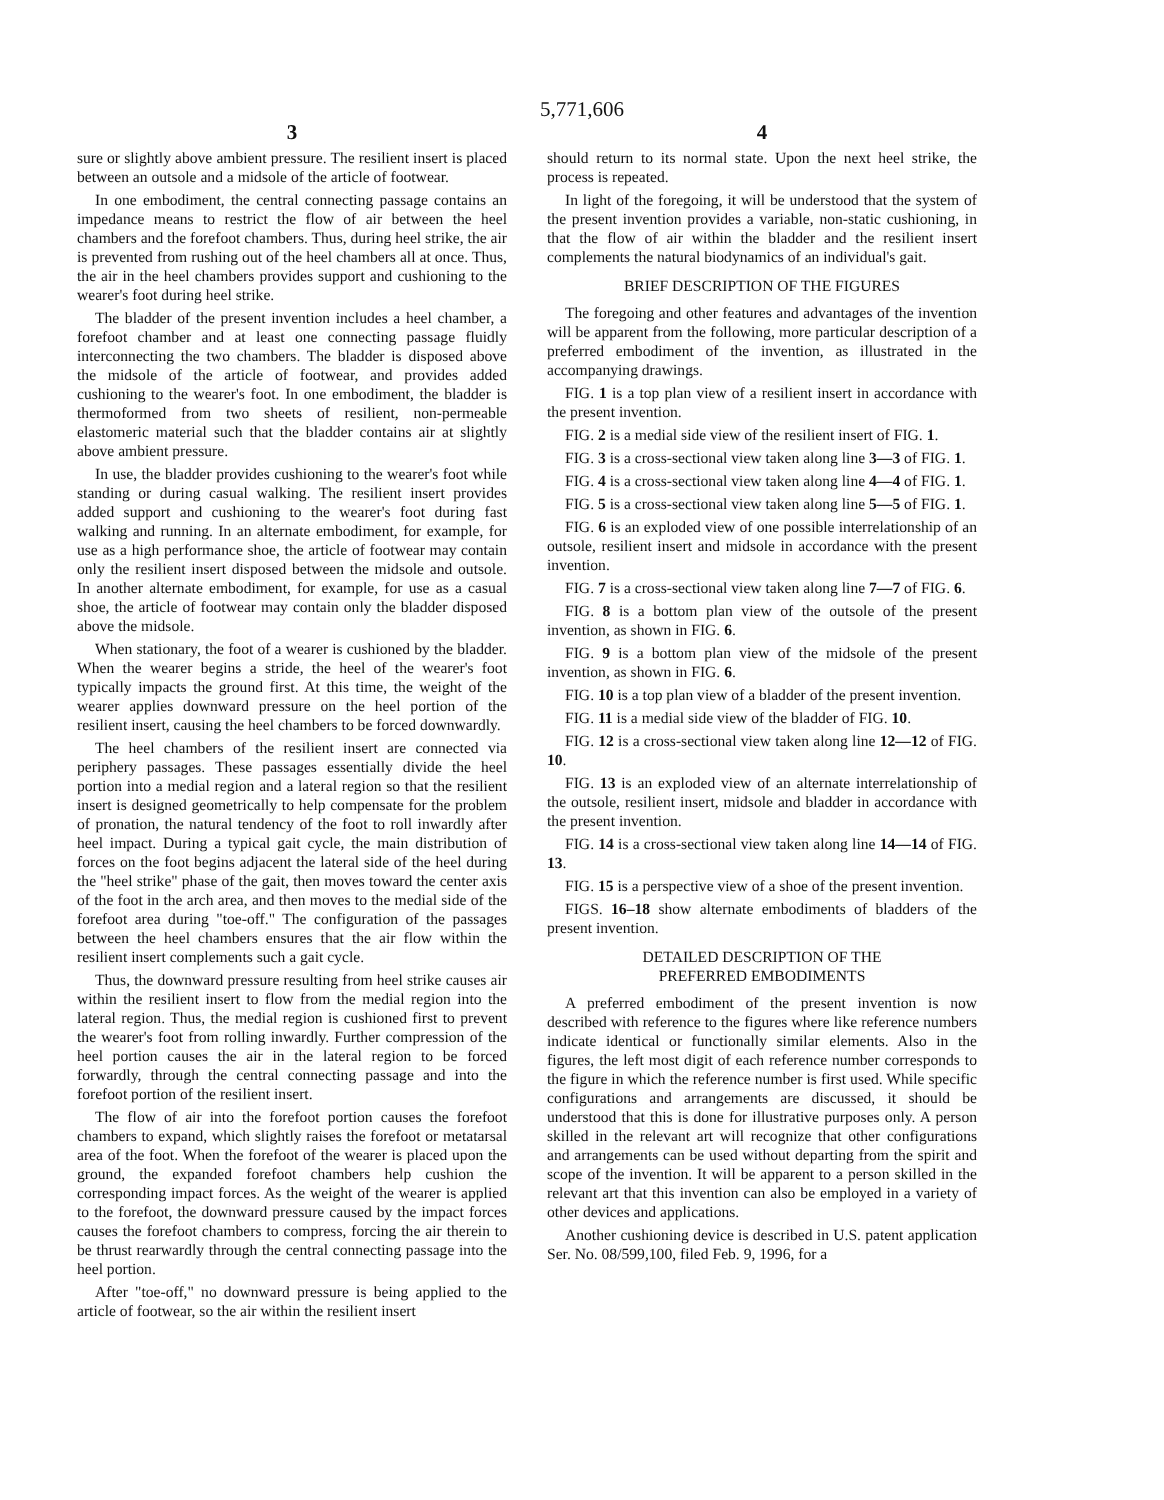5,771,606
3
sure or slightly above ambient pressure. The resilient insert is placed between an outsole and a midsole of the article of footwear.
In one embodiment, the central connecting passage contains an impedance means to restrict the flow of air between the heel chambers and the forefoot chambers. Thus, during heel strike, the air is prevented from rushing out of the heel chambers all at once. Thus, the air in the heel chambers provides support and cushioning to the wearer's foot during heel strike.
The bladder of the present invention includes a heel chamber, a forefoot chamber and at least one connecting passage fluidly interconnecting the two chambers. The bladder is disposed above the midsole of the article of footwear, and provides added cushioning to the wearer's foot. In one embodiment, the bladder is thermoformed from two sheets of resilient, non-permeable elastomeric material such that the bladder contains air at slightly above ambient pressure.
In use, the bladder provides cushioning to the wearer's foot while standing or during casual walking. The resilient insert provides added support and cushioning to the wearer's foot during fast walking and running. In an alternate embodiment, for example, for use as a high performance shoe, the article of footwear may contain only the resilient insert disposed between the midsole and outsole. In another alternate embodiment, for example, for use as a casual shoe, the article of footwear may contain only the bladder disposed above the midsole.
When stationary, the foot of a wearer is cushioned by the bladder. When the wearer begins a stride, the heel of the wearer's foot typically impacts the ground first. At this time, the weight of the wearer applies downward pressure on the heel portion of the resilient insert, causing the heel chambers to be forced downwardly.
The heel chambers of the resilient insert are connected via periphery passages. These passages essentially divide the heel portion into a medial region and a lateral region so that the resilient insert is designed geometrically to help compensate for the problem of pronation, the natural tendency of the foot to roll inwardly after heel impact. During a typical gait cycle, the main distribution of forces on the foot begins adjacent the lateral side of the heel during the "heel strike" phase of the gait, then moves toward the center axis of the foot in the arch area, and then moves to the medial side of the forefoot area during "toe-off." The configuration of the passages between the heel chambers ensures that the air flow within the resilient insert complements such a gait cycle.
Thus, the downward pressure resulting from heel strike causes air within the resilient insert to flow from the medial region into the lateral region. Thus, the medial region is cushioned first to prevent the wearer's foot from rolling inwardly. Further compression of the heel portion causes the air in the lateral region to be forced forwardly, through the central connecting passage and into the forefoot portion of the resilient insert.
The flow of air into the forefoot portion causes the forefoot chambers to expand, which slightly raises the forefoot or metatarsal area of the foot. When the forefoot of the wearer is placed upon the ground, the expanded forefoot chambers help cushion the corresponding impact forces. As the weight of the wearer is applied to the forefoot, the downward pressure caused by the impact forces causes the forefoot chambers to compress, forcing the air therein to be thrust rearwardly through the central connecting passage into the heel portion.
After "toe-off," no downward pressure is being applied to the article of footwear, so the air within the resilient insert
4
should return to its normal state. Upon the next heel strike, the process is repeated.
In light of the foregoing, it will be understood that the system of the present invention provides a variable, non-static cushioning, in that the flow of air within the bladder and the resilient insert complements the natural biodynamics of an individual's gait.
BRIEF DESCRIPTION OF THE FIGURES
The foregoing and other features and advantages of the invention will be apparent from the following, more particular description of a preferred embodiment of the invention, as illustrated in the accompanying drawings.
FIG. 1 is a top plan view of a resilient insert in accordance with the present invention.
FIG. 2 is a medial side view of the resilient insert of FIG. 1.
FIG. 3 is a cross-sectional view taken along line 3—3 of FIG. 1.
FIG. 4 is a cross-sectional view taken along line 4—4 of FIG. 1.
FIG. 5 is a cross-sectional view taken along line 5—5 of FIG. 1.
FIG. 6 is an exploded view of one possible interrelationship of an outsole, resilient insert and midsole in accordance with the present invention.
FIG. 7 is a cross-sectional view taken along line 7—7 of FIG. 6.
FIG. 8 is a bottom plan view of the outsole of the present invention, as shown in FIG. 6.
FIG. 9 is a bottom plan view of the midsole of the present invention, as shown in FIG. 6.
FIG. 10 is a top plan view of a bladder of the present invention.
FIG. 11 is a medial side view of the bladder of FIG. 10.
FIG. 12 is a cross-sectional view taken along line 12—12 of FIG. 10.
FIG. 13 is an exploded view of an alternate interrelationship of the outsole, resilient insert, midsole and bladder in accordance with the present invention.
FIG. 14 is a cross-sectional view taken along line 14—14 of FIG. 13.
FIG. 15 is a perspective view of a shoe of the present invention.
FIGS. 16–18 show alternate embodiments of bladders of the present invention.
DETAILED DESCRIPTION OF THE
PREFERRED EMBODIMENTS
A preferred embodiment of the present invention is now described with reference to the figures where like reference numbers indicate identical or functionally similar elements. Also in the figures, the left most digit of each reference number corresponds to the figure in which the reference number is first used. While specific configurations and arrangements are discussed, it should be understood that this is done for illustrative purposes only. A person skilled in the relevant art will recognize that other configurations and arrangements can be used without departing from the spirit and scope of the invention. It will be apparent to a person skilled in the relevant art that this invention can also be employed in a variety of other devices and applications.
Another cushioning device is described in U.S. patent application Ser. No. 08/599,100, filed Feb. 9, 1996, for a